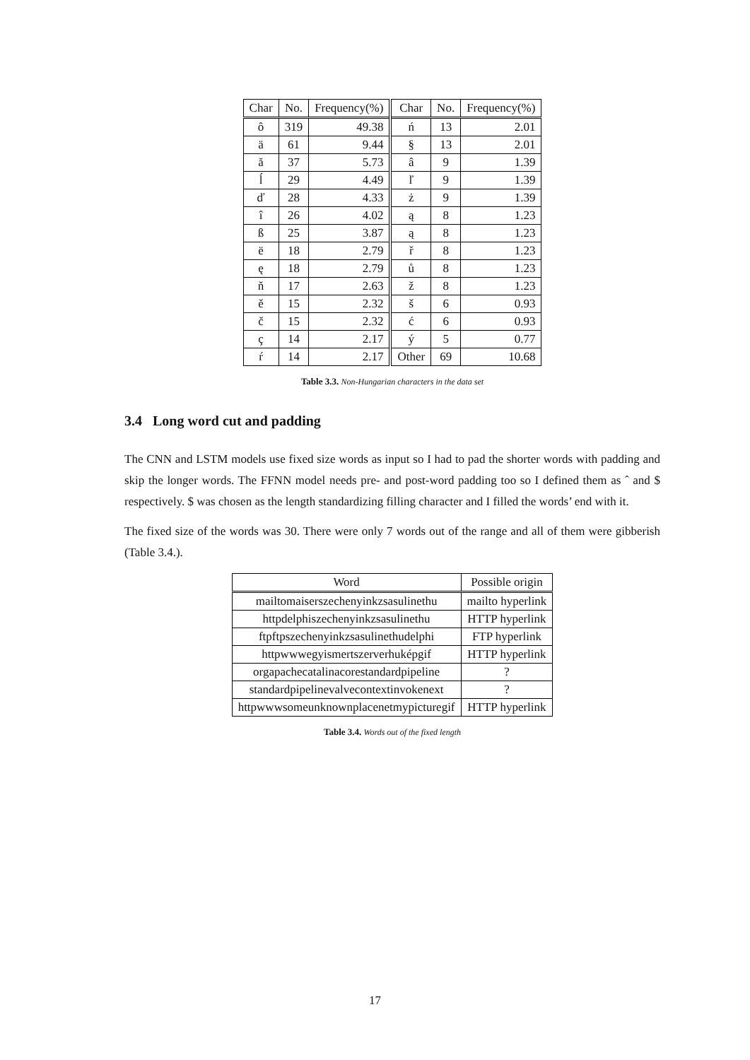| Char | No. | Frequency(%) | Char | No. | Frequency(%) |
| --- | --- | --- | --- | --- | --- |
| ô | 319 | 49.38 | ń | 13 | 2.01 |
| ä | 61 | 9.44 | § | 13 | 2.01 |
| ă | 37 | 5.73 | â | 9 | 1.39 |
| ĺ | 29 | 4.49 | ľ | 9 | 1.39 |
| ď | 28 | 4.33 | ż | 9 | 1.39 |
| î | 26 | 4.02 | ą | 8 | 1.23 |
| ß | 25 | 3.87 | ą | 8 | 1.23 |
| ë | 18 | 2.79 | ř | 8 | 1.23 |
| ę | 18 | 2.79 | ů | 8 | 1.23 |
| ň | 17 | 2.63 | ž | 8 | 1.23 |
| ě | 15 | 2.32 | š | 6 | 0.93 |
| č | 15 | 2.32 | ć | 6 | 0.93 |
| ç | 14 | 2.17 | ý | 5 | 0.77 |
| ŕ | 14 | 2.17 | Other | 69 | 10.68 |
Table 3.3. Non-Hungarian characters in the data set
3.4 Long word cut and padding
The CNN and LSTM models use fixed size words as input so I had to pad the shorter words with padding and skip the longer words. The FFNN model needs pre- and post-word padding too so I defined them as ˆ and $ respectively. $ was chosen as the length standardizing filling character and I filled the words’ end with it.
The fixed size of the words was 30. There were only 7 words out of the range and all of them were gibberish (Table 3.4.).
| Word | Possible origin |
| --- | --- |
| mailtomaiserszechenyinkzsasulinethu | mailto hyperlink |
| httpdelphiszechenyinkzsasulinethu | HTTP hyperlink |
| ftpftpszechenyinkzsasulinethudelphi | FTP hyperlink |
| httpwwwegyismertszerverhuképgif | HTTP hyperlink |
| orgapachecatalinacorestandardpipeline | ? |
| standardpipelinevalvecontextinvokenext | ? |
| httpwwwsomeunknownplacenetmypicturegif | HTTP hyperlink |
Table 3.4. Words out of the fixed length
17